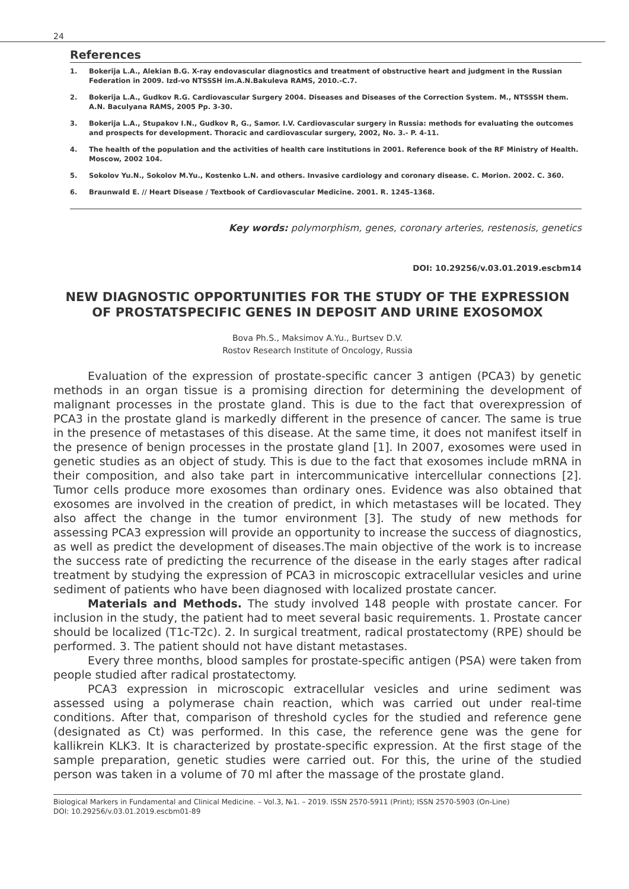24
References
1. Bokerija L.A., Alekian B.G. X-ray endovascular diagnostics and treatment of obstructive heart and judgment in the Russian Federation in 2009. Izd-vo NTSSSH im.A.N.Bakuleva RAMS, 2010.-C.7.
2. Bokerija L.A., Gudkov R.G. Cardiovascular Surgery 2004. Diseases and Diseases of the Correction System. M., NTSSSH them. A.N. Baculyana RAMS, 2005 Pp. 3-30.
3. Bokerija L.A., Stupakov I.N., Gudkov R, G., Samor. I.V. Cardiovascular surgery in Russia: methods for evaluating the outcomes and prospects for development. Thoracic and cardiovascular surgery, 2002, No. 3.- P. 4-11.
4. The health of the population and the activities of health care institutions in 2001. Reference book of the RF Ministry of Health. Moscow, 2002 104.
5. Sokolov Yu.N., Sokolov M.Yu., Kostenko L.N. and others. Invasive cardiology and coronary disease. C. Morion. 2002. C. 360.
6. Braunwald E. // Heart Disease / Textbook of Cardiovascular Medicine. 2001. R. 1245–1368.
Key words: polymorphism, genes, coronary arteries, restenosis, genetics
DOI: 10.29256/v.03.01.2019.escbm14
NEW DIAGNOSTIC OPPORTUNITIES FOR THE STUDY OF THE EXPRESSION OF PROSTATSPECIFIC GENES IN DEPOSIT AND URINE EXOSOMOX
Bova Ph.S., Maksimov A.Yu., Burtsev D.V.
Rostov Research Institute of Oncology, Russia
Evaluation of the expression of prostate-specific cancer 3 antigen (PCA3) by genetic methods in an organ tissue is a promising direction for determining the development of malignant processes in the prostate gland. This is due to the fact that overexpression of PCA3 in the prostate gland is markedly different in the presence of cancer. The same is true in the presence of metastases of this disease. At the same time, it does not manifest itself in the presence of benign processes in the prostate gland [1]. In 2007, exosomes were used in genetic studies as an object of study. This is due to the fact that exosomes include mRNA in their composition, and also take part in intercommunicative intercellular connections [2]. Tumor cells produce more exosomes than ordinary ones. Evidence was also obtained that exosomes are involved in the creation of predict, in which metastases will be located. They also affect the change in the tumor environment [3]. The study of new methods for assessing PCA3 expression will provide an opportunity to increase the success of diagnostics, as well as predict the development of diseases.The main objective of the work is to increase the success rate of predicting the recurrence of the disease in the early stages after radical treatment by studying the expression of PCA3 in microscopic extracellular vesicles and urine sediment of patients who have been diagnosed with localized prostate cancer.
Materials and Methods. The study involved 148 people with prostate cancer. For inclusion in the study, the patient had to meet several basic requirements. 1. Prostate cancer should be localized (T1c-T2c). 2. In surgical treatment, radical prostatectomy (RPE) should be performed. 3. The patient should not have distant metastases.
Every three months, blood samples for prostate-specific antigen (PSA) were taken from people studied after radical prostatectomy.
PCA3 expression in microscopic extracellular vesicles and urine sediment was assessed using a polymerase chain reaction, which was carried out under real-time conditions. After that, comparison of threshold cycles for the studied and reference gene (designated as Ct) was performed. In this case, the reference gene was the gene for kallikrein KLK3. It is characterized by prostate-specific expression. At the first stage of the sample preparation, genetic studies were carried out. For this, the urine of the studied person was taken in a volume of 70 ml after the massage of the prostate gland.
Biological Markers in Fundamental and Clinical Medicine. – Vol.3, №1. – 2019. ISSN 2570-5911 (Print); ISSN 2570-5903 (On-Line)
DOI: 10.29256/v.03.01.2019.escbm01-89